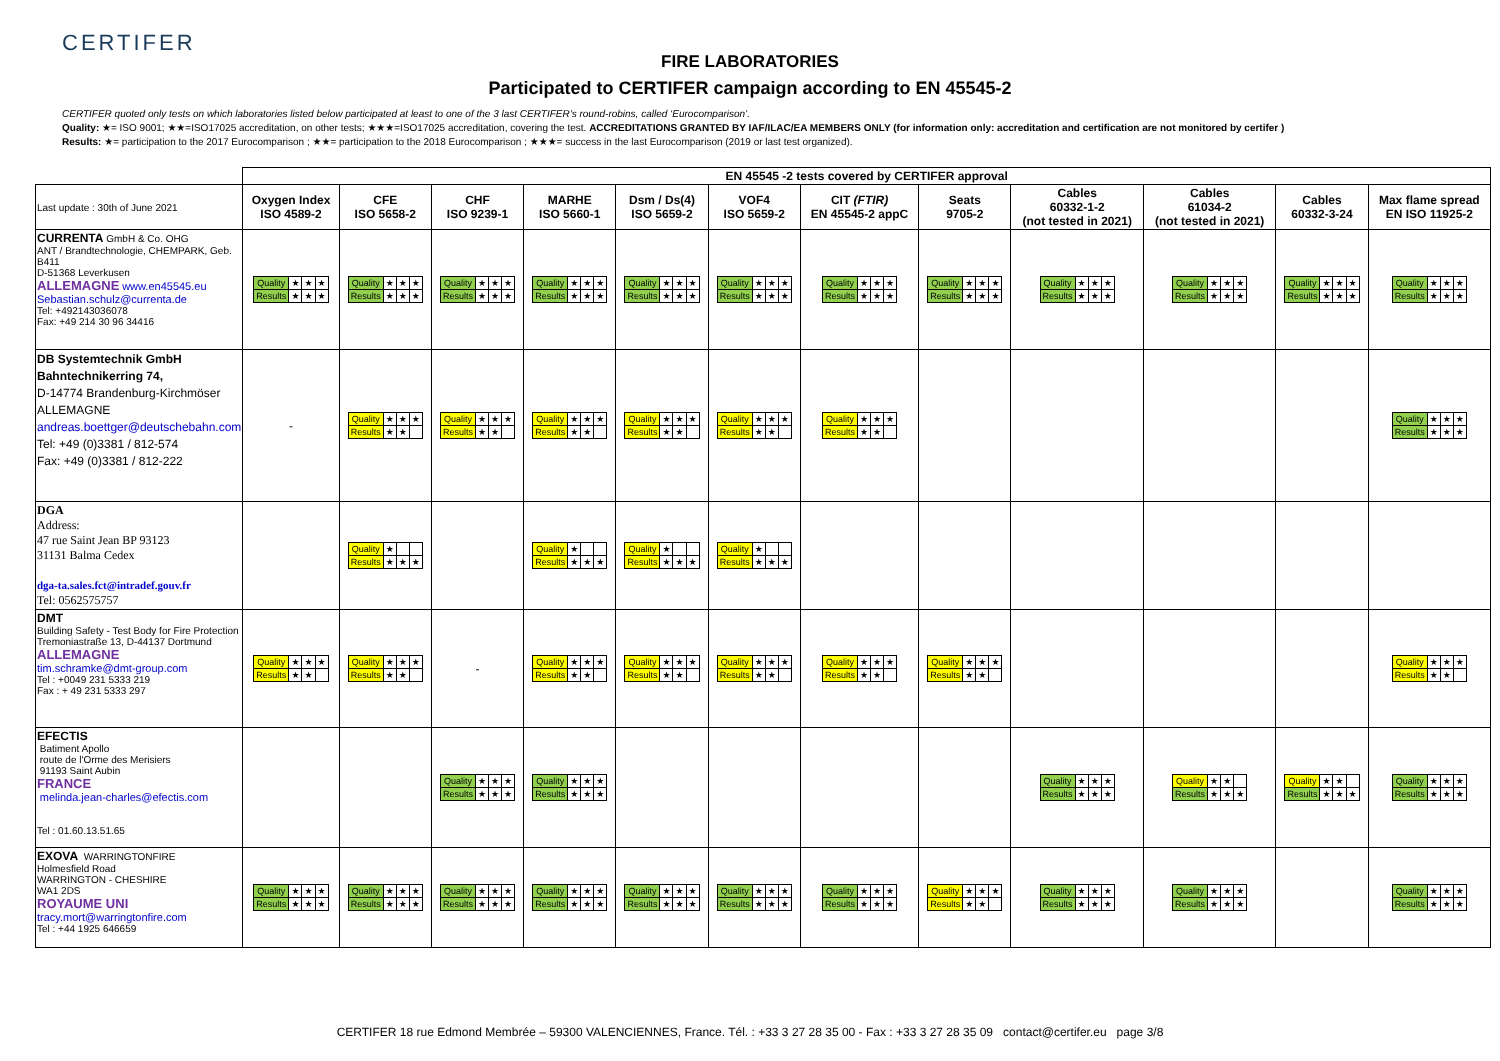CERTIFER
FIRE LABORATORIES
Participated to CERTIFER campaign according to EN 45545-2
CERTIFER quoted only tests on which laboratories listed below participated at least to one of the 3 last CERTIFER’s round-robins, called ‘Eurocomparison’.
Quality: ★= ISO 9001; ★★=ISO17025 accreditation, on other tests; ★★★=ISO17025 accreditation, covering the test. ACCREDITATIONS GRANTED BY IAF/ILAC/EA MEMBERS ONLY (for information only: accreditation and certification are not monitored by certifer )
Results: ★= participation to the 2017 Eurocomparison ; ★★= participation to the 2018 Eurocomparison ; ★★★= success in the last Eurocomparison (2019 or last test organized).
| | EN 45545 -2 tests covered by CERTIFER approval | | | | | | | | | | | |
| Last update : 30th of June 2021 | Oxygen Index ISO 4589-2 | CFE ISO 5658-2 | CHF ISO 9239-1 | MARHE ISO 5660-1 | Dsm / Ds(4) ISO 5659-2 | VOF4 ISO 5659-2 | CIT (FTIR) EN 45545-2 appC | Seats 9705-2 | Cables 60332-1-2 (not tested in 2021) | Cables 61034-2 (not tested in 2021) | Cables 60332-3-24 | Max flame spread EN ISO 11925-2 |
| CURRENTA GmbH & Co. OHG ANT / Brandtechnologie, CHEMPARK, Geb. B411 D-51368 Leverkusen ALLEMAGNE www.en45545.eu Sebastian.schulz@currenta.de Tel: +492143036078 Fax: +49 214 30 96 34416 | / Quality / ★ / ★ / ★ / / Results / ★ / ★ / ★ / | / Quality / ★ / ★ / ★ / / Results / ★ / ★ / ★ / | / Quality / ★ / ★ / ★ / / Results / ★ / ★ / ★ / | / Quality / ★ / ★ / ★ / / Results / ★ / ★ / ★ / | / Quality / ★ / ★ / ★ / / Results / ★ / ★ / ★ / | / Quality / ★ / ★ / ★ / / Results / ★ / ★ / ★ / | / Quality / ★ / ★ / ★ / / Results / ★ / ★ / ★ / | / Quality / ★ / ★ / ★ / / Results / ★ / ★ / ★ / | / Quality / ★ / ★ / ★ / / Results / ★ / ★ / ★ / | / Quality / ★ / ★ / ★ / / Results / ★ / ★ / ★ / | / Quality / ★ / ★ / ★ / / Results / ★ / ★ / ★ / | / Quality / ★ / ★ / ★ / / Results / ★ / ★ / ★ / |
| DB Systemtechnik GmbH Bahntechnikerring 74, D-14774 Brandenburg-Kirchmöser ALLEMAGNE andreas.boettger@deutschebahn.com Tel: +49 (0)3381 / 812-574 Fax: +49 (0)3381 / 812-222 | - | / Quality / ★ / ★ / ★ / / Results / ★ / ★ / / | / Quality / ★ / ★ / ★ / / Results / ★ / ★ / / | / Quality / ★ / ★ / ★ / / Results / ★ / ★ / / | / Quality / ★ / ★ / ★ / / Results / ★ / ★ / / | / Quality / ★ / ★ / ★ / / Results / ★ / ★ / / | / Quality / ★ / ★ / ★ / / Results / ★ / ★ / / | | | | | / Quality / ★ / ★ / ★ / / Results / ★ / ★ / ★ / |
| DGA Address: 47 rue Saint Jean BP 93123 31131 Balma Cedex dga-ta.sales.fct@intradef.gouv.fr Tel: 0562575757 | | / Quality / ★ / / / / Results / ★ / ★ / ★ / | | / Quality / ★ / / / / Results / ★ / ★ / ★ / | / Quality / ★ / / / / Results / ★ / ★ / ★ / | / Quality / ★ / / / / Results / ★ / ★ / ★ / | | | | | | |
| DMT Building Safety - Test Body for Fire Protection Tremoniastraße 13, D-44137 Dortmund ALLEMAGNE tim.schramke@dmt-group.com Tel : +0049 231 5333 219 Fax : + 49 231 5333 297 | / Quality / ★ / ★ / ★ / / Results / ★ / ★ / / | / Quality / ★ / ★ / ★ / / Results / ★ / ★ / / | - | / Quality / ★ / ★ / ★ / / Results / ★ / ★ / / | / Quality / ★ / ★ / ★ / / Results / ★ / ★ / / | / Quality / ★ / ★ / ★ / / Results / ★ / ★ / / | / Quality / ★ / ★ / ★ / / Results / ★ / ★ / / | / Quality / ★ / ★ / ★ / / Results / ★ / ★ / / | | | | / Quality / ★ / ★ / ★ / / Results / ★ / ★ / / |
| EFECTIS Batiment Apollo route de l'Orme des Merisiers 91193 Saint Aubin FRANCE melinda.jean-charles@efectis.com Tel : 01.60.13.51.65 | | | / Quality / ★ / ★ / ★ / / Results / ★ / ★ / ★ / | / Quality / ★ / ★ / ★ / / Results / ★ / ★ / ★ / | | | | | / Quality / ★ / ★ / ★ / / Results / ★ / ★ / ★ / | / Quality / ★ / ★ / / / Results / ★ / ★ / ★ / | / Quality / ★ / ★ / / / Results / ★ / ★ / ★ / | / Quality / ★ / ★ / ★ / / Results / ★ / ★ / ★ / |
| EXOVA WARRINGTONFIRE Holmesfield Road WARRINGTON - CHESHIRE WA1 2DS ROYAUME UNI tracy.mort@warringtonfire.com Tel : +44 1925 646659 | / Quality / ★ / ★ / ★ / / Results / ★ / ★ / ★ / | / Quality / ★ / ★ / ★ / / Results / ★ / ★ / ★ / | / Quality / ★ / ★ / ★ / / Results / ★ / ★ / ★ / | / Quality / ★ / ★ / ★ / / Results / ★ / ★ / ★ / | / Quality / ★ / ★ / ★ / / Results / ★ / ★ / ★ / | / Quality / ★ / ★ / ★ / / Results / ★ / ★ / ★ / | / Quality / ★ / ★ / ★ / / Results / ★ / ★ / ★ / | / Quality / ★ / ★ / ★ / / Results / ★ / ★ / / | / Quality / ★ / ★ / ★ / / Results / ★ / ★ / ★ / | / Quality / ★ / ★ / ★ / / Results / ★ / ★ / ★ / | | / Quality / ★ / ★ / ★ / / Results / ★ / ★ / ★ / |
CERTIFER 18 rue Edmond Membrée – 59300 VALENCIENNES, France. Tél. : +33 3 27 28 35 00 - Fax : +33 3 27 28 35 09 contact@certifer.eu page 3/8